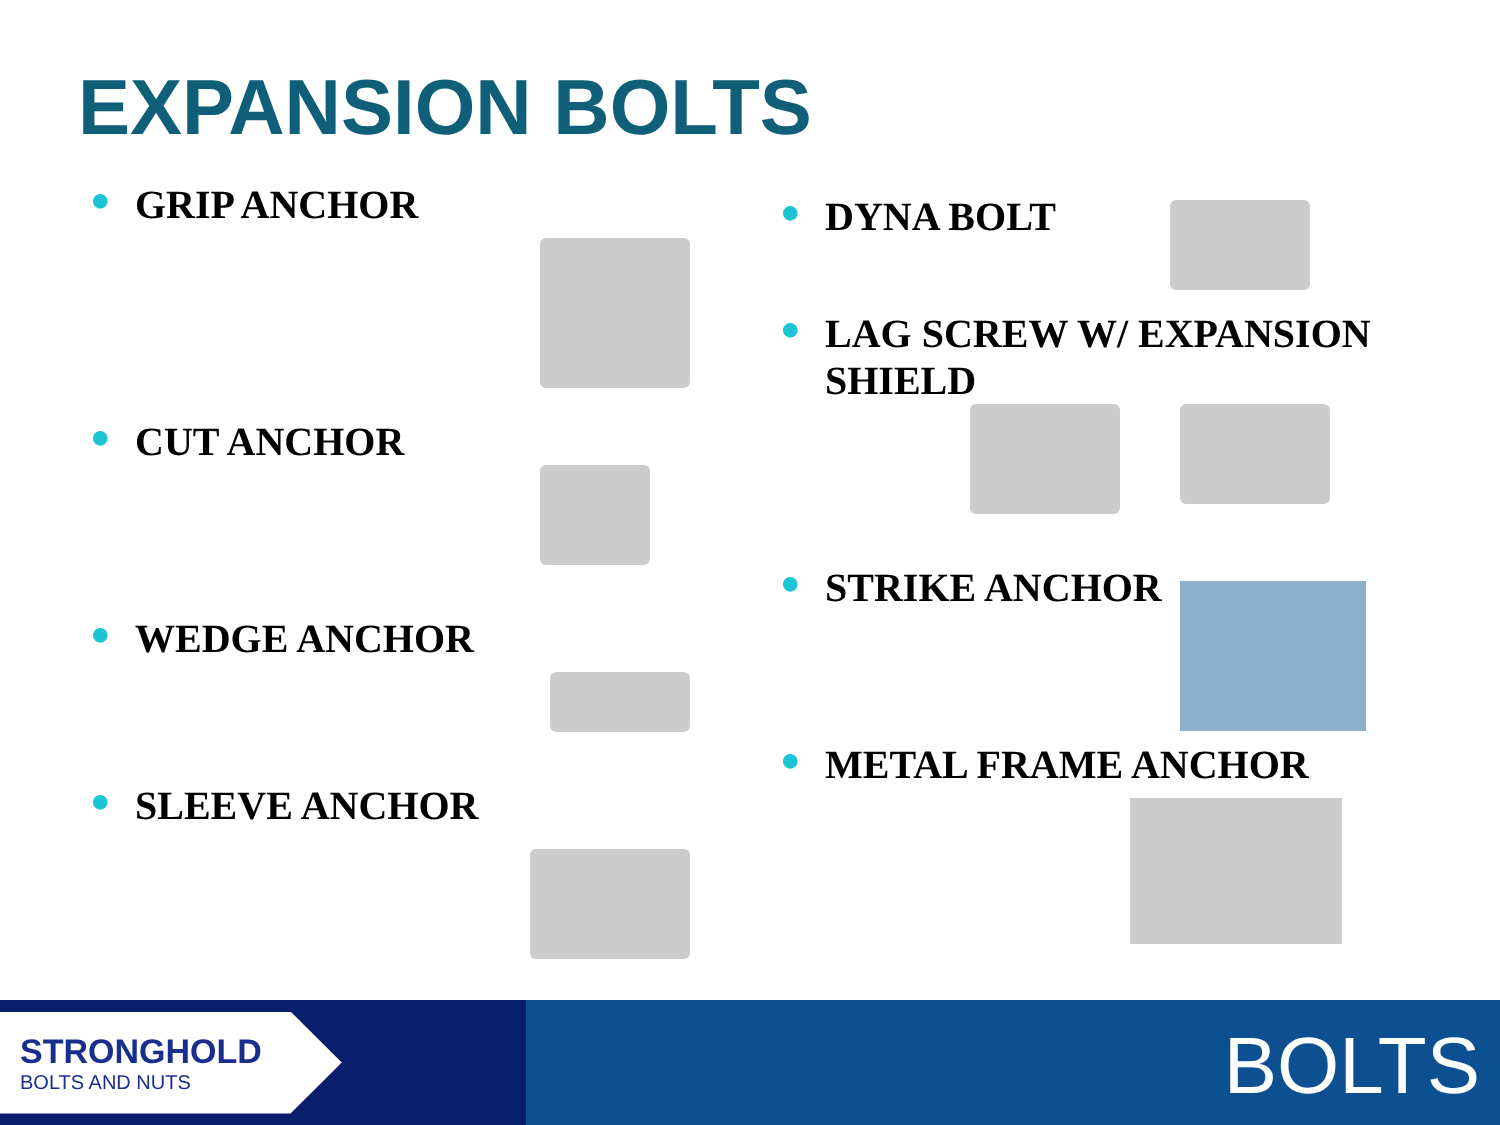EXPANSION BOLTS
● GRIP ANCHOR
● CUT ANCHOR
● WEDGE ANCHOR
● SLEEVE ANCHOR
● DYNA BOLT
● LAG SCREW W/ EXPANSION SHIELD
● STRIKE ANCHOR
● METAL FRAME ANCHOR
STRONGHOLD
BOLTS AND NUTS
BOLTS